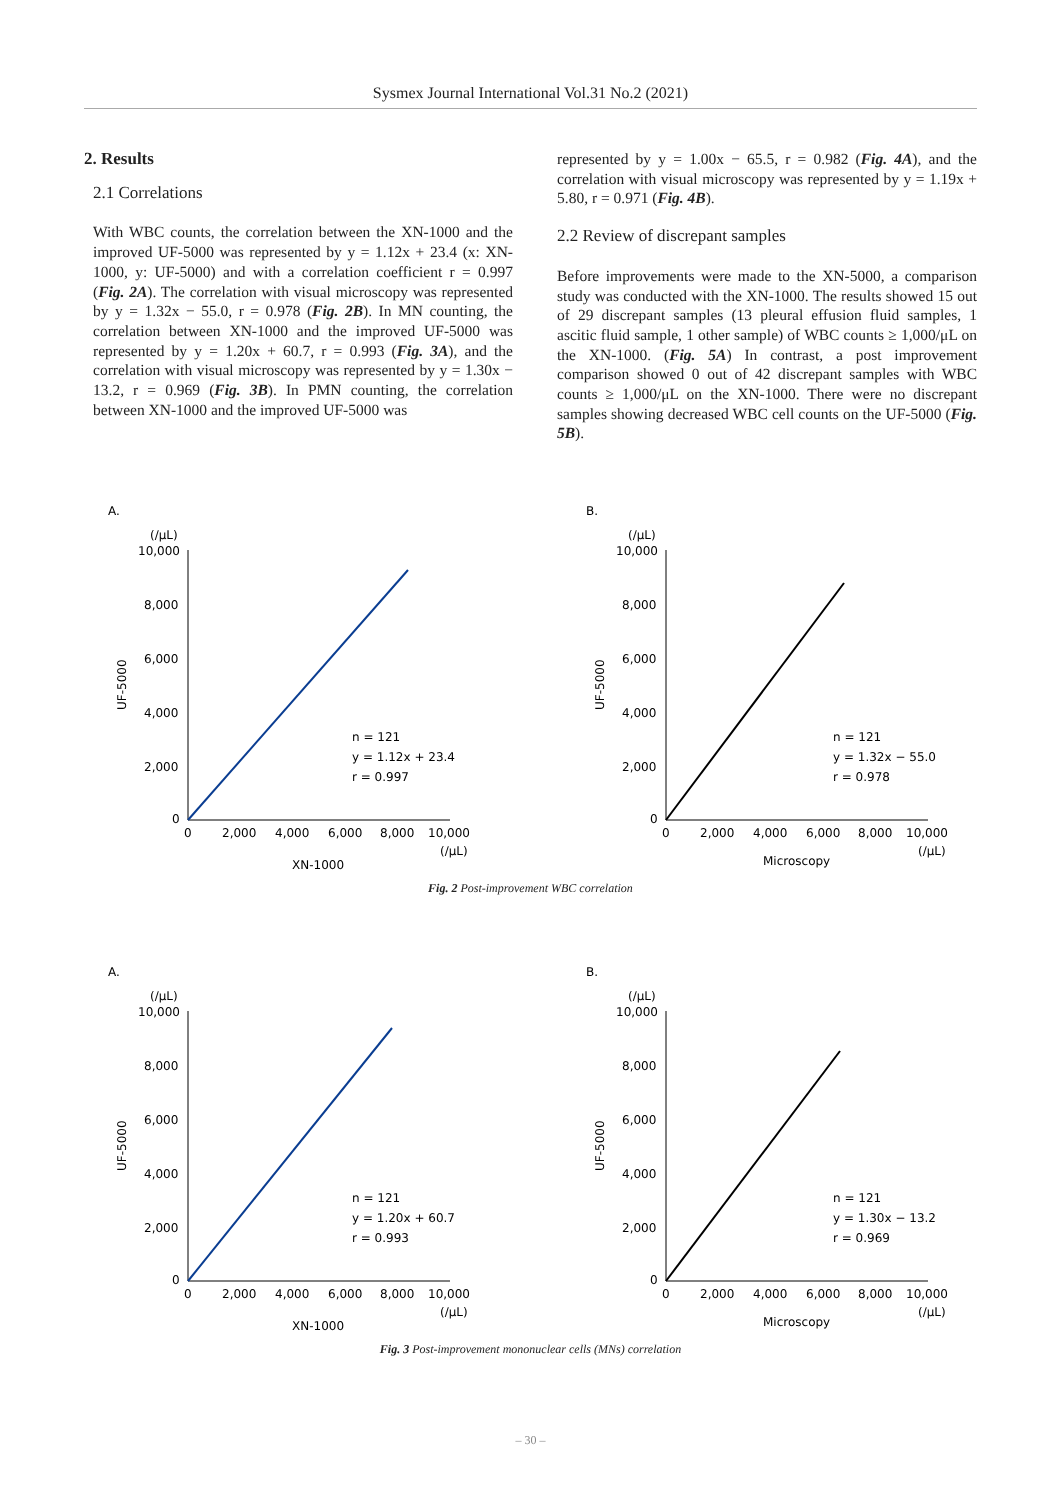Sysmex Journal International Vol.31 No.2 (2021)
2. Results
2.1 Correlations
With WBC counts, the correlation between the XN-1000 and the improved UF-5000 was represented by y = 1.12x + 23.4 (x: XN-1000, y: UF-5000) and with a correlation coefficient r = 0.997 (Fig. 2A). The correlation with visual microscopy was represented by y = 1.32x − 55.0, r = 0.978 (Fig. 2B). In MN counting, the correlation between XN-1000 and the improved UF-5000 was represented by y = 1.20x + 60.7, r = 0.993 (Fig. 3A), and the correlation with visual microscopy was represented by y = 1.30x − 13.2, r = 0.969 (Fig. 3B). In PMN counting, the correlation between XN-1000 and the improved UF-5000 was
represented by y = 1.00x − 65.5, r = 0.982 (Fig. 4A), and the correlation with visual microscopy was represented by y = 1.19x + 5.80, r = 0.971 (Fig. 4B).
2.2 Review of discrepant samples
Before improvements were made to the XN-5000, a comparison study was conducted with the XN-1000. The results showed 15 out of 29 discrepant samples (13 pleural effusion fluid samples, 1 ascitic fluid sample, 1 other sample) of WBC counts ≥ 1,000/μL on the XN-1000. (Fig. 5A) In contrast, a post improvement comparison showed 0 out of 42 discrepant samples with WBC counts ≥ 1,000/μL on the XN-1000. There were no discrepant samples showing decreased WBC cell counts on the UF-5000 (Fig. 5B).
A.
(/μL)
10,000
8,000
6,000
4,000
2,000
0
UF-5000
0
2,000
4,000
6,000
8,000
10,000
(/μL)
XN-1000
n = 121
y = 1.12x + 23.4
r = 0.997
B.
(/μL)
10,000
8,000
6,000
4,000
2,000
0
UF-5000
0
2,000
4,000
6,000
8,000
10,000
(/μL)
Microscopy
n = 121
y = 1.32x − 55.0
r = 0.978
Fig. 2 Post-improvement WBC correlation
A.
(/μL)
10,000
8,000
6,000
4,000
2,000
0
UF-5000
0
2,000
4,000
6,000
8,000
10,000
(/μL)
XN-1000
n = 121
y = 1.20x + 60.7
r = 0.993
B.
(/μL)
10,000
8,000
6,000
4,000
2,000
0
UF-5000
0
2,000
4,000
6,000
8,000
10,000
(/μL)
Microscopy
n = 121
y = 1.30x − 13.2
r = 0.969
Fig. 3 Post-improvement mononuclear cells (MNs) correlation
– 30 –